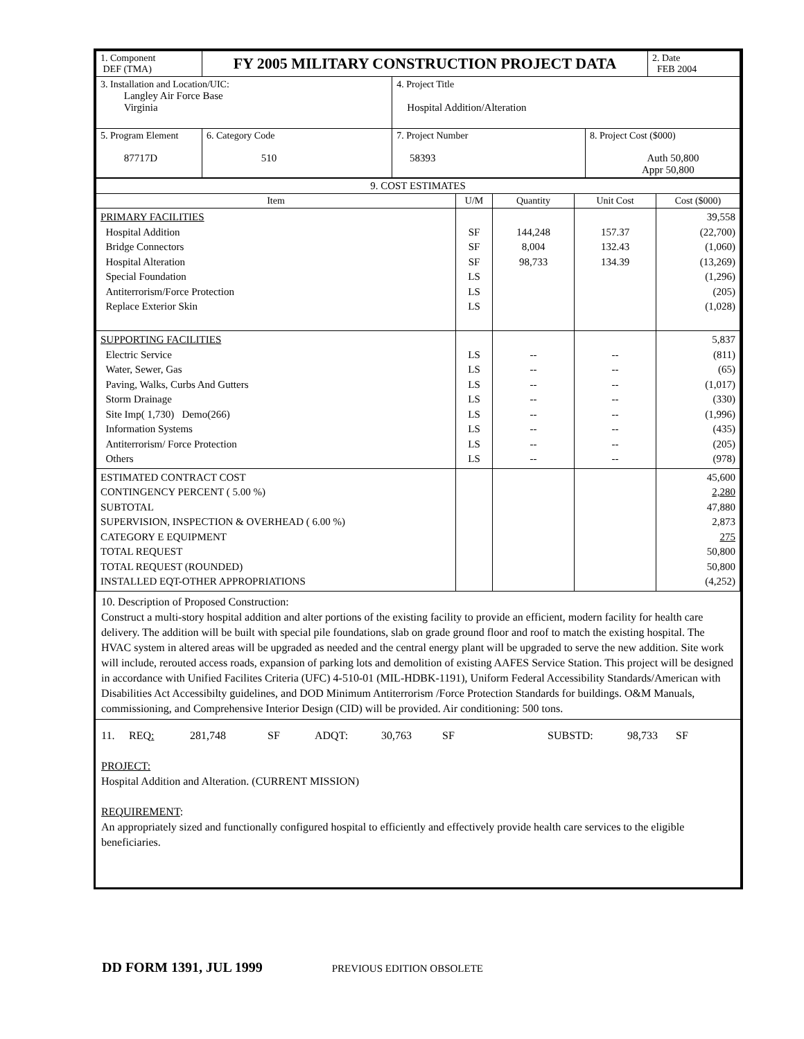| 1. Component DEF (TMA) | FY 2005 MILITARY CONSTRUCTION PROJECT DATA | | | 2. Date FEB 2004 |
| 3. Installation and Location/UIC: Langley Air Force Base Virginia | | 4. Project Title Hospital Addition/Alteration | | |
| 5. Program Element 87717D | 6. Category Code 510 | 7. Project Number 58393 | 8. Project Cost ($000) Auth 50,800 Appr 50,800 | |
| 9. COST ESTIMATES | | | | |
| --- | --- | --- | --- | --- |
| Item | U/M | Quantity | Unit Cost | Cost ($000) |
| PRIMARY FACILITIES Hospital Addition Bridge Connectors Hospital Alteration Special Foundation Antiterrorism/Force Protection Replace Exterior Skin | SF SF SF LS LS LS | 144,248 8,004 98,733 | 157.37 132.43 134.39 | 39,558 (22,700) (1,060) (13,269) (1,296) (205) (1,028) |
| SUPPORTING FACILITIES Electric Service Water, Sewer, Gas Paving, Walks, Curbs And Gutters Storm Drainage Site Imp( 1,730) Demo(266) Information Systems Antiterrorism/ Force Protection Others | LS LS LS LS LS LS LS LS | -- -- -- -- -- -- -- -- | -- -- -- -- -- -- -- -- | 5,837 (811) (65) (1,017) (330) (1,996) (435) (205) (978) |
| ESTIMATED CONTRACT COST CONTINGENCY PERCENT ( 5.00 %) SUBTOTAL SUPERVISION, INSPECTION & OVERHEAD ( 6.00 %) CATEGORY E EQUIPMENT TOTAL REQUEST TOTAL REQUEST (ROUNDED) INSTALLED EQT-OTHER APPROPRIATIONS | | | | 45,600 2,280 47,880 2,873 275 50,800 50,800 (4,252) |
10. Description of Proposed Construction:
Construct a multi-story hospital addition and alter portions of the existing facility to provide an efficient, modern facility for health care delivery. The addition will be built with special pile foundations, slab on grade ground floor and roof to match the existing hospital. The HVAC system in altered areas will be upgraded as needed and the central energy plant will be upgraded to serve the new addition. Site work will include, rerouted access roads, expansion of parking lots and demolition of existing AAFES Service Station. This project will be designed in accordance with Unified Facilites Criteria (UFC) 4-510-01 (MIL-HDBK-1191), Uniform Federal Accessibility Standards/American with Disabilities Act Accessibilty guidelines, and DOD Minimum Antiterrorism /Force Protection Standards for buildings. O&M Manuals, commissioning, and Comprehensive Interior Design (CID) will be provided. Air conditioning: 500 tons.
11. REQ: 281,748 SF ADQT: 30,763 SF SUBSTD: 98,733 SF
PROJECT:
Hospital Addition and Alteration. (CURRENT MISSION)
REQUIREMENT:
An appropriately sized and functionally configured hospital to efficiently and effectively provide health care services to the eligible beneficiaries.
DD FORM 1391, JUL 1999 PREVIOUS EDITION OBSOLETE